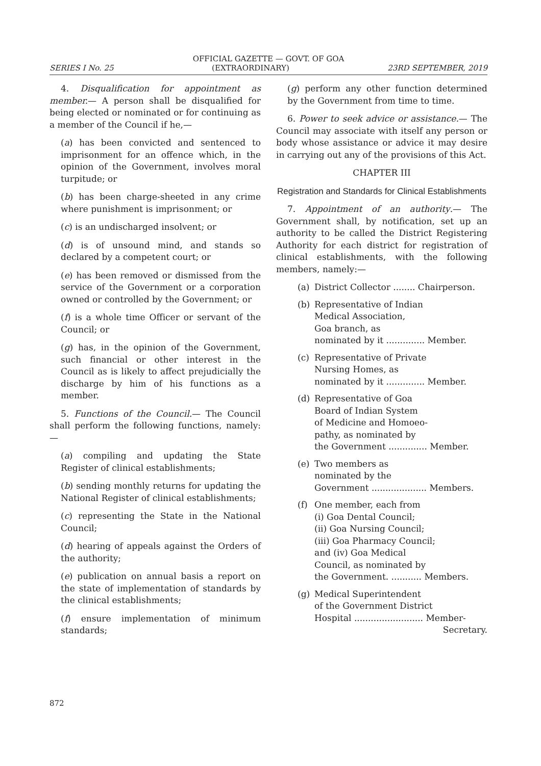OFFICIAL GAZETTE — GOVT. OF GOA
SERIES I No. 25 (EXTRAORDINARY) 23RD SEPTEMBER, 2019
4. Disqualification for appointment as member.— A person shall be disqualified for being elected or nominated or for continuing as a member of the Council if he,—
(a) has been convicted and sentenced to imprisonment for an offence which, in the opinion of the Government, involves moral turpitude; or
(b) has been charge-sheeted in any crime where punishment is imprisonment; or
(c) is an undischarged insolvent; or
(d) is of unsound mind, and stands so declared by a competent court; or
(e) has been removed or dismissed from the service of the Government or a corporation owned or controlled by the Government; or
(f) is a whole time Officer or servant of the Council; or
(g) has, in the opinion of the Government, such financial or other interest in the Council as is likely to affect prejudicially the discharge by him of his functions as a member.
5. Functions of the Council.— The Council shall perform the following functions, namely:—
(a) compiling and updating the State Register of clinical establishments;
(b) sending monthly returns for updating the National Register of clinical establishments;
(c) representing the State in the National Council;
(d) hearing of appeals against the Orders of the authority;
(e) publication on annual basis a report on the state of implementation of standards by the clinical establishments;
(f) ensure implementation of minimum standards;
(g) perform any other function determined by the Government from time to time.
6. Power to seek advice or assistance.— The Council may associate with itself any person or body whose assistance or advice it may desire in carrying out any of the provisions of this Act.
CHAPTER III
Registration and Standards for Clinical Establishments
7. Appointment of an authority.— The Government shall, by notification, set up an authority to be called the District Registering Authority for each district for registration of clinical establishments, with the following members, namely:—
(a) District Collector ........ Chairperson.
(b) Representative of Indian
Medical Association,
Goa branch, as
nominated by it .............. Member.
(c) Representative of Private
Nursing Homes, as
nominated by it .............. Member.
(d) Representative of Goa
Board of Indian System
of Medicine and Homoeo-
pathy, as nominated by
the Government .............. Member.
(e) Two members as
nominated by the
Government .................... Members.
(f) One member, each from
(i) Goa Dental Council;
(ii) Goa Nursing Council;
(iii) Goa Pharmacy Council;
and (iv) Goa Medical
Council, as nominated by
the Government. ........... Members.
(g) Medical Superintendent
of the Government District
Hospital ......................... Member-
Secretary.
872